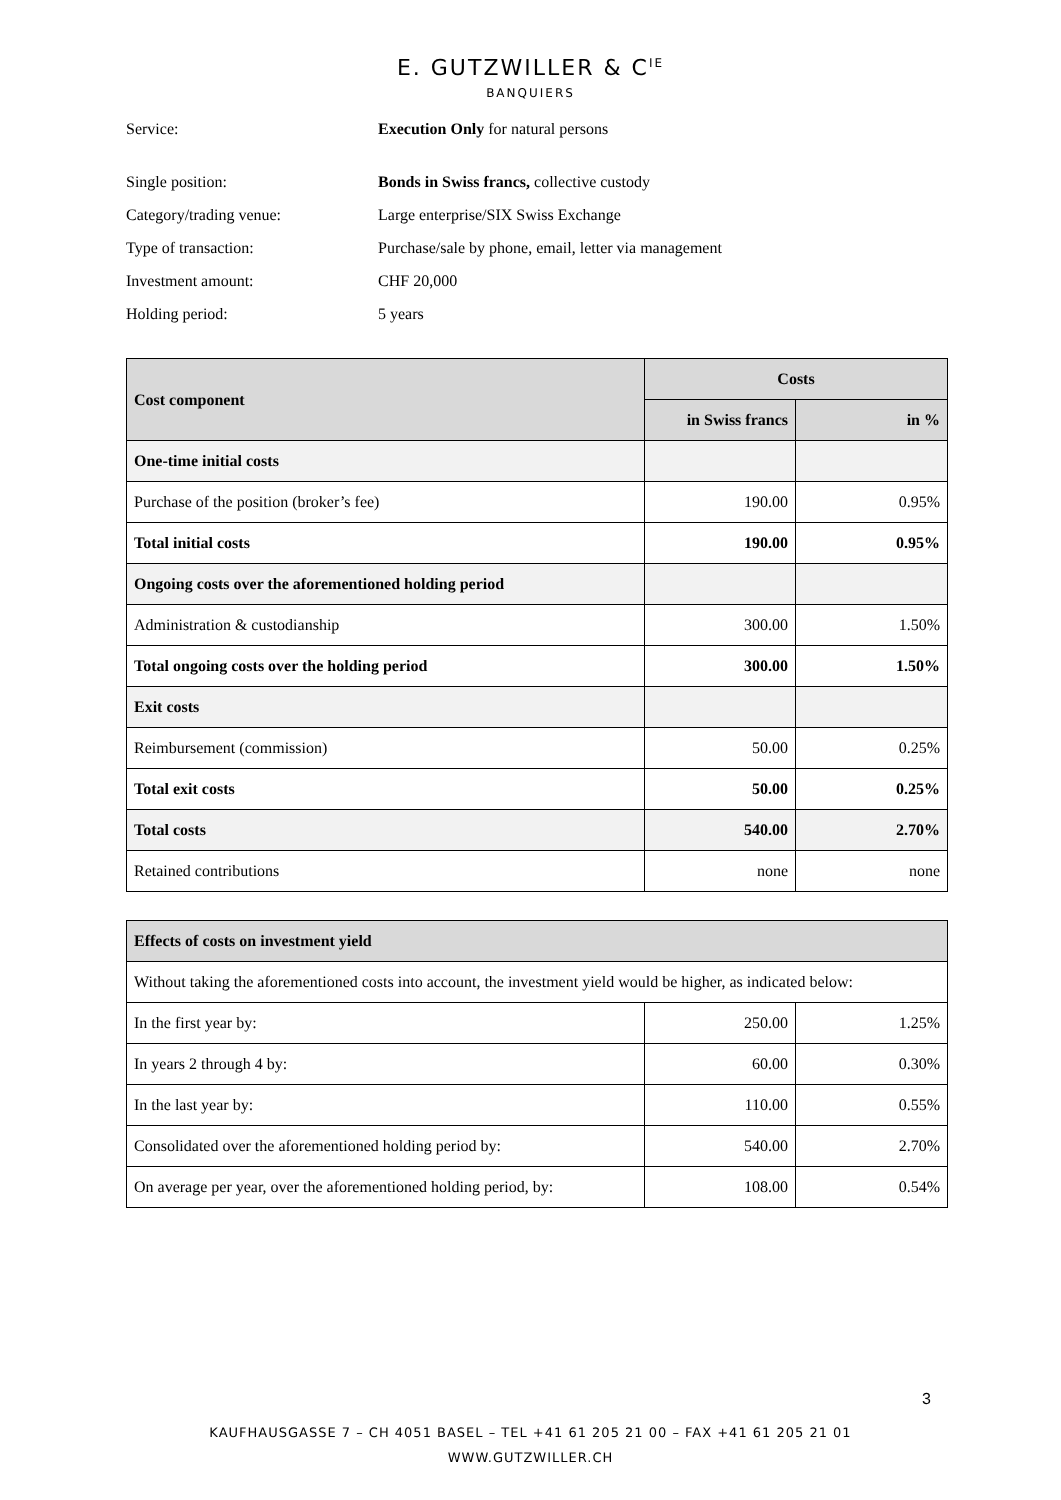E. GUTZWILLER & C<sup>IE</sup>
BANQUIERS
Service: Execution Only for natural persons
Single position: Bonds in Swiss francs, collective custody
Category/trading venue: Large enterprise/SIX Swiss Exchange
Type of transaction: Purchase/sale by phone, email, letter via management
Investment amount: CHF 20,000
Holding period: 5 years
| Cost component | Costs | |
| --- | --- | --- |
| | in Swiss francs | in % |
| One-time initial costs | | |
| Purchase of the position (broker’s fee) | 190.00 | 0.95% |
| Total initial costs | 190.00 | 0.95% |
| Ongoing costs over the aforementioned holding period | | |
| Administration & custodianship | 300.00 | 1.50% |
| Total ongoing costs over the holding period | 300.00 | 1.50% |
| Exit costs | | |
| Reimbursement (commission) | 50.00 | 0.25% |
| Total exit costs | 50.00 | 0.25% |
| Total costs | 540.00 | 2.70% |
| Retained contributions | none | none |
| Effects of costs on investment yield | | |
| --- | --- | --- |
| Without taking the aforementioned costs into account, the investment yield would be higher, as indicated below: | | |
| In the first year by: | 250.00 | 1.25% |
| In years 2 through 4 by: | 60.00 | 0.30% |
| In the last year by: | 110.00 | 0.55% |
| Consolidated over the aforementioned holding period by: | 540.00 | 2.70% |
| On average per year, over the aforementioned holding period, by: | 108.00 | 0.54% |
3
KAUFHAUSGASSE 7 – CH 4051 BASEL – TEL +41 61 205 21 00 – FAX +41 61 205 21 01
WWW.GUTZWILLER.CH